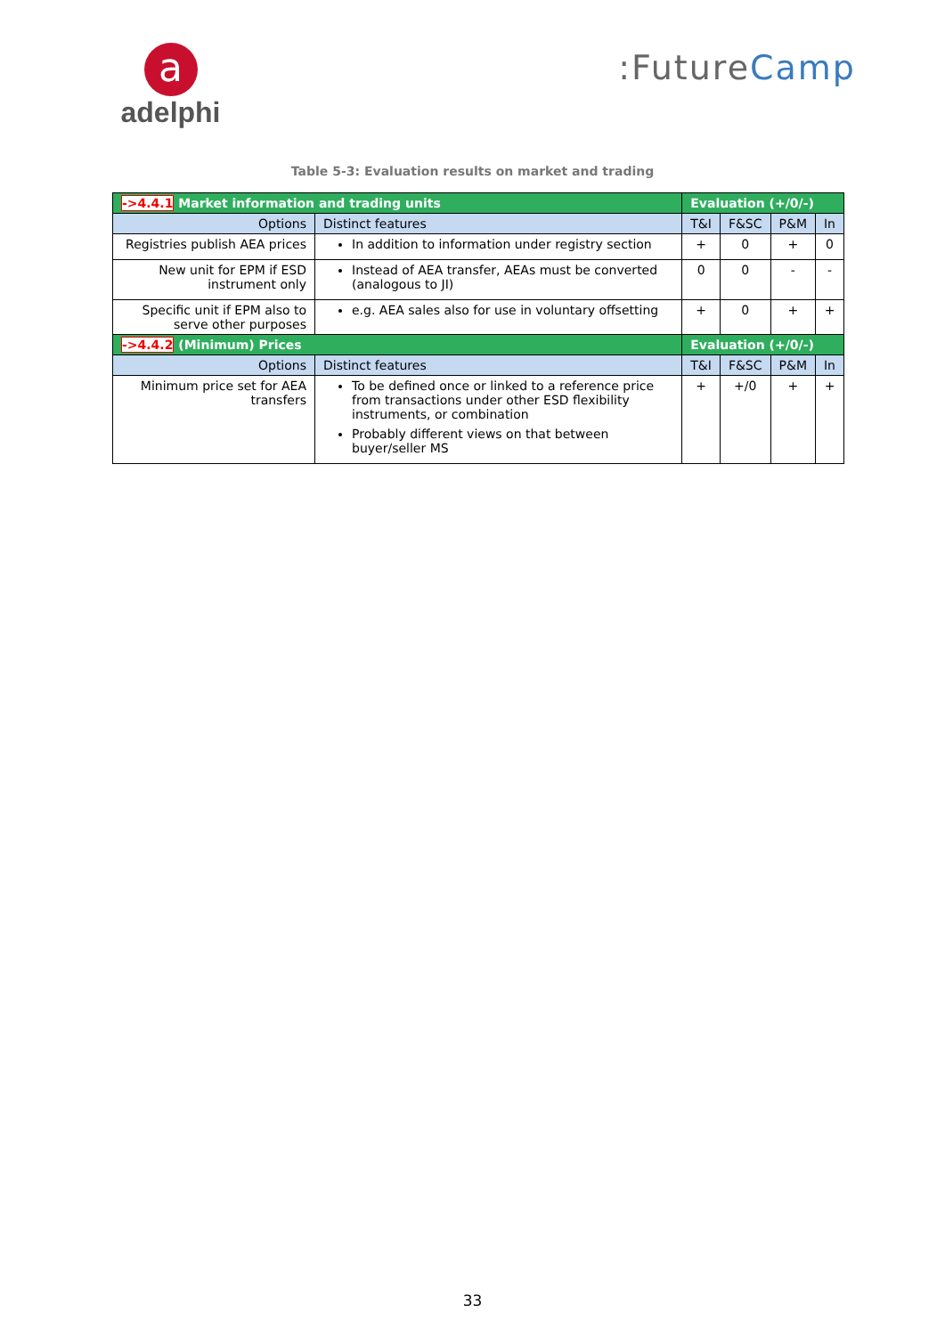a
adelphi
:FutureCamp
Table 5-3: Evaluation results on market and trading
| ->4.4.1 Market information and trading units | | Evaluation (+/0/-) | | | |
| --- | --- | --- | --- | --- | --- |
| Options | Distinct features | T&I | F&SC | P&M | In |
| Registries publish AEA prices | In addition to information under registry section | + | 0 | + | 0 |
| New unit for EPM if ESD instrument only | Instead of AEA transfer, AEAs must be converted (analogous to JI) | 0 | 0 | - | - |
| Specific unit if EPM also to serve other purposes | e.g. AEA sales also for use in voluntary offsetting | + | 0 | + | + |
| ->4.4.2 (Minimum) Prices | | Evaluation (+/0/-) | | | |
| Options | Distinct features | T&I | F&SC | P&M | In |
| Minimum price set for AEA transfers | To be defined once or linked to a reference price from transactions under other ESD flexibility instruments, or combination Probably different views on that between buyer/seller MS | + | +/0 | + | + |
33